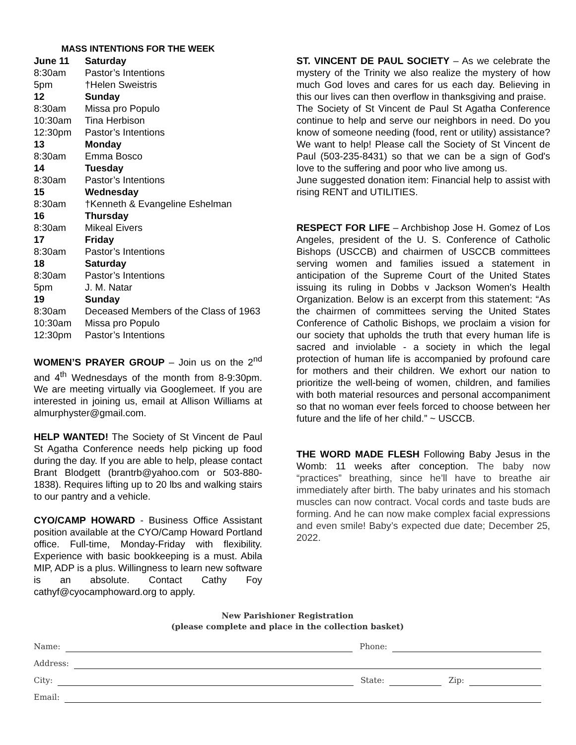MASS INTENTIONS FOR THE WEEK
| June 11 | Saturday |
| 8:30am | Pastor’s Intentions |
| 5pm | †Helen Sweistris |
| 12 | Sunday |
| 8:30am | Missa pro Populo |
| 10:30am | Tina Herbison |
| 12:30pm | Pastor’s Intentions |
| 13 | Monday |
| 8:30am | Emma Bosco |
| 14 | Tuesday |
| 8:30am | Pastor’s Intentions |
| 15 | Wednesday |
| 8:30am | †Kenneth & Evangeline Eshelman |
| 16 | Thursday |
| 8:30am | Mikeal Eivers |
| 17 | Friday |
| 8:30am | Pastor’s Intentions |
| 18 | Saturday |
| 8:30am | Pastor’s Intentions |
| 5pm | J. M. Natar |
| 19 | Sunday |
| 8:30am | Deceased Members of the Class of 1963 |
| 10:30am | Missa pro Populo |
| 12:30pm | Pastor’s Intentions |
WOMEN’S PRAYER GROUP – Join us on the 2<sup>nd</sup> and 4<sup>th</sup> Wednesdays of the month from 8-9:30pm. We are meeting virtually via Googlemeet. If you are interested in joining us, email at Allison Williams at almurphyster@gmail.com.
HELP WANTED! The Society of St Vincent de Paul St Agatha Conference needs help picking up food during the day. If you are able to help, please contact Brant Blodgett (brantrb@yahoo.com or 503-880-1838). Requires lifting up to 20 lbs and walking stairs to our pantry and a vehicle.
CYO/CAMP HOWARD - Business Office Assistant position available at the CYO/Camp Howard Portland office. Full-time, Monday-Friday with flexibility. Experience with basic bookkeeping is a must. Abila MIP, ADP is a plus. Willingness to learn new software is an absolute. Contact Cathy Foy cathyf@cyocamphoward.org to apply.
ST. VINCENT DE PAUL SOCIETY – As we celebrate the mystery of the Trinity we also realize the mystery of how much God loves and cares for us each day. Believing in this our lives can then overflow in thanksgiving and praise.
The Society of St Vincent de Paul St Agatha Conference continue to help and serve our neighbors in need. Do you know of someone needing (food, rent or utility) assistance? We want to help! Please call the Society of St Vincent de Paul (503-235-8431) so that we can be a sign of God's love to the suffering and poor who live among us.
June suggested donation item: Financial help to assist with rising RENT and UTILITIES.
RESPECT FOR LIFE – Archbishop Jose H. Gomez of Los Angeles, president of the U. S. Conference of Catholic Bishops (USCCB) and chairmen of USCCB committees serving women and families issued a statement in anticipation of the Supreme Court of the United States issuing its ruling in Dobbs v Jackson Women's Health Organization. Below is an excerpt from this statement: “As the chairmen of committees serving the United States Conference of Catholic Bishops, we proclaim a vision for our society that upholds the truth that every human life is sacred and inviolable - a society in which the legal protection of human life is accompanied by profound care for mothers and their children. We exhort our nation to prioritize the well-being of women, children, and families with both material resources and personal accompaniment so that no woman ever feels forced to choose between her future and the life of her child.” ~ USCCB.
THE WORD MADE FLESH Following Baby Jesus in the Womb: 11 weeks after conception. The baby now “practices” breathing, since he’ll have to breathe air immediately after birth. The baby urinates and his stomach muscles can now contract. Vocal cords and taste buds are forming. And he can now make complex facial expressions and even smile! Baby’s expected due date; December 25, 2022.
New Parishioner Registration
(please complete and place in the collection basket)
Name: Phone:
Address:
City: State: Zip:
Email: